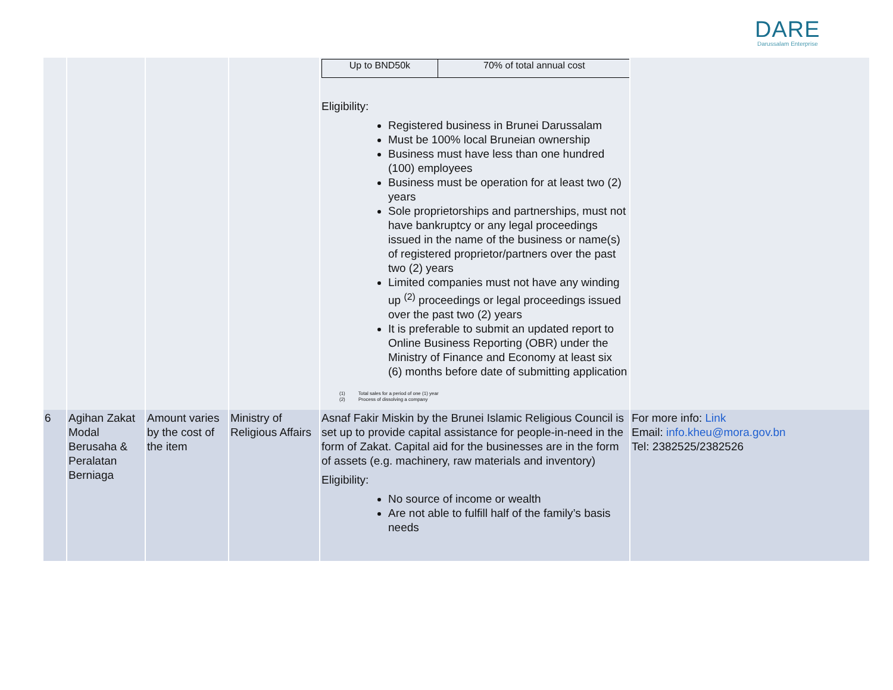DARE
Darussalam Enterprise
| | | | | / Up to BND50k / 70% of total annual cost / Eligibility: Registered business in Brunei Darussalam Must be 100% local Bruneian ownership Business must have less than one hundred (100) employees Business must be operation for at least two (2) years Sole proprietorships and partnerships, must not have bankruptcy or any legal proceedings issued in the name of the business or name(s) of registered proprietor/partners over the past two (2) years Limited companies must not have any winding up <sup>(2)</sup> proceedings or legal proceedings issued over the past two (2) years It is preferable to submit an updated report to Online Business Reporting (OBR) under the Ministry of Finance and Economy at least six (6) months before date of submitting application (1) Total sales for a period of one (1) year (2) Process of dissolving a company | |
| 6 | Agihan Zakat Modal Berusaha & Peralatan Berniaga | Amount varies by the cost of the item | Ministry of Religious Affairs | Asnaf Fakir Miskin by the Brunei Islamic Religious Council is set up to provide capital assistance for people-in-need in the form of Zakat. Capital aid for the businesses are in the form of assets (e.g. machinery, raw materials and inventory) Eligibility: No source of income or wealth Are not able to fulfill half of the family’s basis needs | For more info: Link Email: info.kheu@mora.gov.bn Tel: 2382525/2382526 |